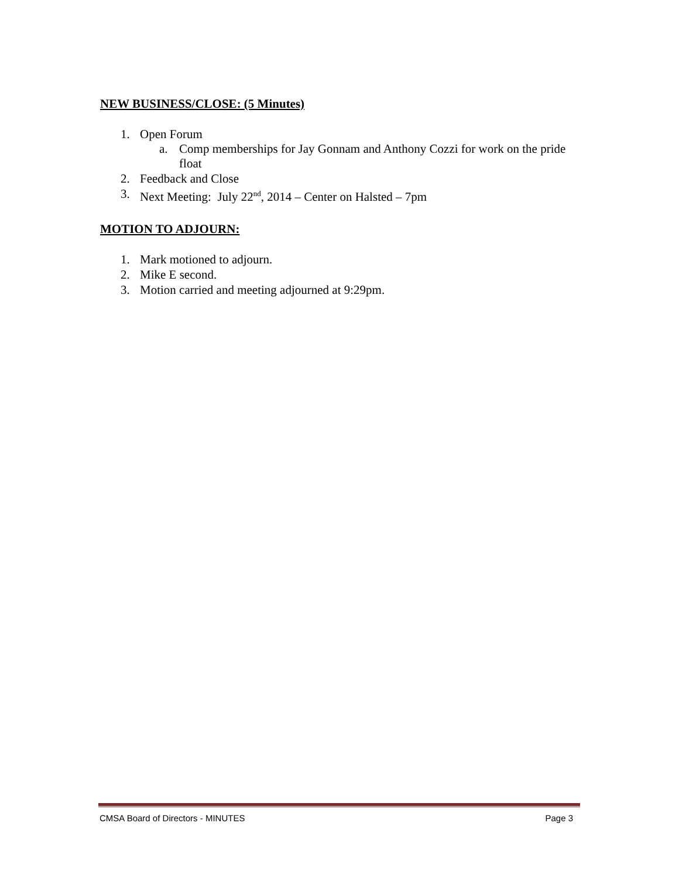NEW BUSINESS/CLOSE: (5 Minutes)
1. Open Forum
a. Comp memberships for Jay Gonnam and Anthony Cozzi for work on the pride float
2. Feedback and Close
3. Next Meeting: July 22<sup>nd</sup>, 2014 – Center on Halsted – 7pm
MOTION TO ADJOURN:
1. Mark motioned to adjourn.
2. Mike E second.
3. Motion carried and meeting adjourned at 9:29pm.
CMSA Board of Directors - MINUTES Page 3